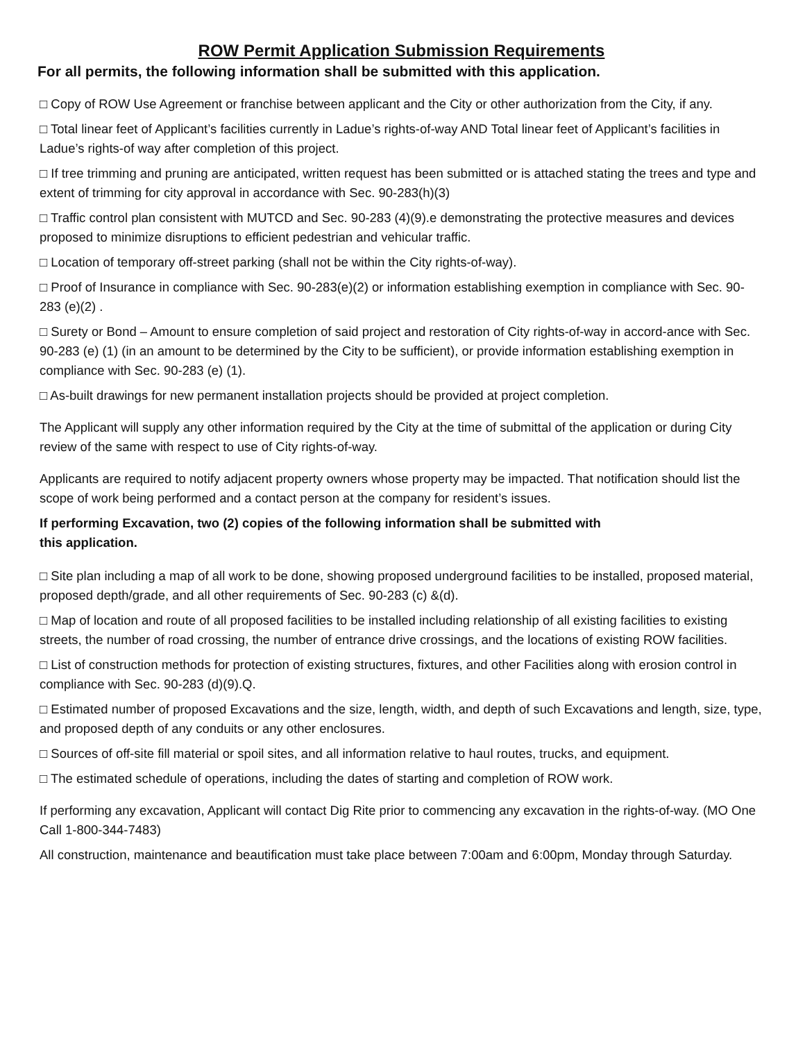ROW Permit Application Submission Requirements
For all permits, the following information shall be submitted with this application.
□ Copy of ROW Use Agreement or franchise between applicant and the City or other authorization from the City, if any.
□ Total linear feet of Applicant’s facilities currently in Ladue’s rights-of-way AND Total linear feet of Applicant’s facilities in Ladue’s rights-of way after completion of this project.
□ If tree trimming and pruning are anticipated, written request has been submitted or is attached stating the trees and type and extent of trimming for city approval in accordance with Sec. 90-283(h)(3)
□ Traffic control plan consistent with MUTCD and Sec. 90-283 (4)(9).e demonstrating the protective measures and devices proposed to minimize disruptions to efficient pedestrian and vehicular traffic.
□ Location of temporary off-street parking (shall not be within the City rights-of-way).
□ Proof of Insurance in compliance with Sec. 90-283(e)(2) or information establishing exemption in compliance with Sec. 90-283 (e)(2) .
□ Surety or Bond – Amount to ensure completion of said project and restoration of City rights-of-way in accord-ance with Sec. 90-283 (e) (1) (in an amount to be determined by the City to be sufficient), or provide information establishing exemption in compliance with Sec. 90-283 (e) (1).
□ As-built drawings for new permanent installation projects should be provided at project completion.
The Applicant will supply any other information required by the City at the time of submittal of the application or during City review of the same with respect to use of City rights-of-way.
Applicants are required to notify adjacent property owners whose property may be impacted. That notification should list the scope of work being performed and a contact person at the company for resident’s issues.
If performing Excavation, two (2) copies of the following information shall be submitted with
this application.
□ Site plan including a map of all work to be done, showing proposed underground facilities to be installed, proposed material, proposed depth/grade, and all other requirements of Sec. 90-283 (c) &(d).
□ Map of location and route of all proposed facilities to be installed including relationship of all existing facilities to existing streets, the number of road crossing, the number of entrance drive crossings, and the locations of existing ROW facilities.
□ List of construction methods for protection of existing structures, fixtures, and other Facilities along with erosion control in compliance with Sec. 90-283 (d)(9).Q.
□ Estimated number of proposed Excavations and the size, length, width, and depth of such Excavations and length, size, type, and proposed depth of any conduits or any other enclosures.
□ Sources of off-site fill material or spoil sites, and all information relative to haul routes, trucks, and equipment.
□ The estimated schedule of operations, including the dates of starting and completion of ROW work.
If performing any excavation, Applicant will contact Dig Rite prior to commencing any excavation in the rights-of-way. (MO One Call 1-800-344-7483)
All construction, maintenance and beautification must take place between 7:00am and 6:00pm, Monday through Saturday.